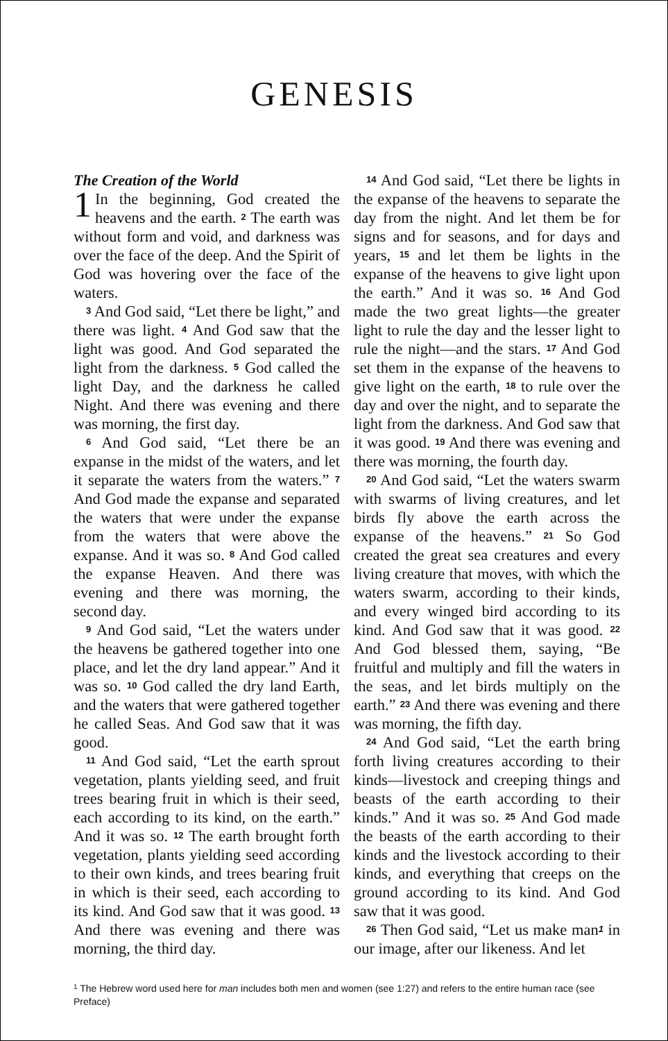GENESIS
The Creation of the World
1 In the beginning, God created the heavens and the earth. <sup>2</sup> The earth was without form and void, and darkness was over the face of the deep. And the Spirit of God was hovering over the face of the waters.
<sup>3</sup> And God said, “Let there be light,” and there was light. <sup>4</sup> And God saw that the light was good. And God separated the light from the darkness. <sup>5</sup> God called the light Day, and the darkness he called Night. And there was evening and there was morning, the first day.
<sup>6</sup> And God said, “Let there be an expanse in the midst of the waters, and let it separate the waters from the waters.” <sup>7</sup> And God made the expanse and separated the waters that were under the expanse from the waters that were above the expanse. And it was so. <sup>8</sup> And God called the expanse Heaven. And there was evening and there was morning, the second day.
<sup>9</sup> And God said, “Let the waters under the heavens be gathered together into one place, and let the dry land appear.” And it was so. <sup>10</sup> God called the dry land Earth, and the waters that were gathered together he called Seas. And God saw that it was good.
<sup>11</sup> And God said, “Let the earth sprout vegetation, plants yielding seed, and fruit trees bearing fruit in which is their seed, each according to its kind, on the earth.” And it was so. <sup>12</sup> The earth brought forth vegetation, plants yielding seed according to their own kinds, and trees bearing fruit in which is their seed, each according to its kind. And God saw that it was good. <sup>13</sup> And there was evening and there was morning, the third day.
<sup>14</sup> And God said, “Let there be lights in the expanse of the heavens to separate the day from the night. And let them be for signs and for seasons, and for days and years, <sup>15</sup> and let them be lights in the expanse of the heavens to give light upon the earth.” And it was so. <sup>16</sup> And God made the two great lights—the greater light to rule the day and the lesser light to rule the night—and the stars. <sup>17</sup> And God set them in the expanse of the heavens to give light on the earth, <sup>18</sup> to rule over the day and over the night, and to separate the light from the darkness. And God saw that it was good. <sup>19</sup> And there was evening and there was morning, the fourth day.
<sup>20</sup> And God said, “Let the waters swarm with swarms of living creatures, and let birds fly above the earth across the expanse of the heavens.” <sup>21</sup> So God created the great sea creatures and every living creature that moves, with which the waters swarm, according to their kinds, and every winged bird according to its kind. And God saw that it was good. <sup>22</sup> And God blessed them, saying, “Be fruitful and multiply and fill the waters in the seas, and let birds multiply on the earth.” <sup>23</sup> And there was evening and there was morning, the fifth day.
<sup>24</sup> And God said, “Let the earth bring forth living creatures according to their kinds—livestock and creeping things and beasts of the earth according to their kinds.” And it was so. <sup>25</sup> And God made the beasts of the earth according to their kinds and the livestock according to their kinds, and everything that creeps on the ground according to its kind. And God saw that it was good.
<sup>26</sup> Then God said, “Let us make man<sup>1</sup> in our image, after our likeness. And let
<sup>1</sup> The Hebrew word used here for man includes both men and women (see 1:27) and refers to the entire human race (see Preface)